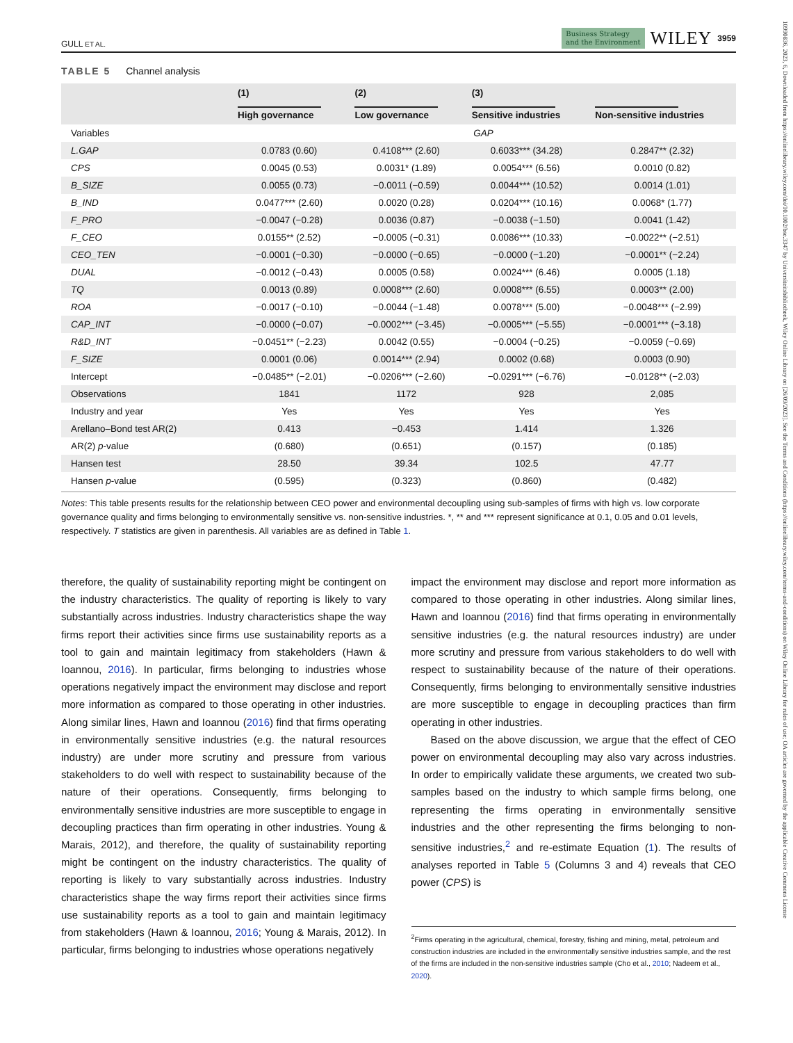10990836, 2023, 6, Downloaded from https://onlinelibrary.wiley.com/doi/10.1002/bse.3347 by Universiteitsbibliotheek, Wiley Online Library on [26/09/2023]. See the Terms and Conditions (https://onlinelibrary.wiley.com/terms-and-conditions) on Wiley Online Library for rules of use; OA articles are governed by the applicable Creative Commons License
GULL ET AL. Business Strategy
and the Environment WILEY 3959
TABLE 5 Channel analysis
| | (1) High governance | (2) Low governance | (3) Sensitive industries | Non-sensitive industries |
| --- | --- | --- | --- | --- |
| Variables | GAP | | | |
| L.GAP | 0.0783 (0.60) | 0.4108*** (2.60) | 0.6033*** (34.28) | 0.2847** (2.32) |
| CPS | 0.0045 (0.53) | 0.0031* (1.89) | 0.0054*** (6.56) | 0.0010 (0.82) |
| B_SIZE | 0.0055 (0.73) | −0.0011 (−0.59) | 0.0044*** (10.52) | 0.0014 (1.01) |
| B_IND | 0.0477*** (2.60) | 0.0020 (0.28) | 0.0204*** (10.16) | 0.0068* (1.77) |
| F_PRO | −0.0047 (−0.28) | 0.0036 (0.87) | −0.0038 (−1.50) | 0.0041 (1.42) |
| F_CEO | 0.0155** (2.52) | −0.0005 (−0.31) | 0.0086*** (10.33) | −0.0022** (−2.51) |
| CEO_TEN | −0.0001 (−0.30) | −0.0000 (−0.65) | −0.0000 (−1.20) | −0.0001** (−2.24) |
| DUAL | −0.0012 (−0.43) | 0.0005 (0.58) | 0.0024*** (6.46) | 0.0005 (1.18) |
| TQ | 0.0013 (0.89) | 0.0008*** (2.60) | 0.0008*** (6.55) | 0.0003** (2.00) |
| ROA | −0.0017 (−0.10) | −0.0044 (−1.48) | 0.0078*** (5.00) | −0.0048*** (−2.99) |
| CAP_INT | −0.0000 (−0.07) | −0.0002*** (−3.45) | −0.0005*** (−5.55) | −0.0001*** (−3.18) |
| R&D_INT | −0.0451** (−2.23) | 0.0042 (0.55) | −0.0004 (−0.25) | −0.0059 (−0.69) |
| F_SIZE | 0.0001 (0.06) | 0.0014*** (2.94) | 0.0002 (0.68) | 0.0003 (0.90) |
| Intercept | −0.0485** (−2.01) | −0.0206*** (−2.60) | −0.0291*** (−6.76) | −0.0128** (−2.03) |
| Observations | 1841 | 1172 | 928 | 2,085 |
| Industry and year | Yes | Yes | Yes | Yes |
| Arellano–Bond test AR(2) | 0.413 | −0.453 | 1.414 | 1.326 |
| AR(2) p -value | (0.680) | (0.651) | (0.157) | (0.185) |
| Hansen test | 28.50 | 39.34 | 102.5 | 47.77 |
| Hansen p -value | (0.595) | (0.323) | (0.860) | (0.482) |
Notes: This table presents results for the relationship between CEO power and environmental decoupling using sub-samples of firms with high vs. low corporate governance quality and firms belonging to environmentally sensitive vs. non-sensitive industries. *, ** and *** represent significance at 0.1, 0.05 and 0.01 levels, respectively. T statistics are given in parenthesis. All variables are as defined in Table 1.
therefore, the quality of sustainability reporting might be contingent on the industry characteristics. The quality of reporting is likely to vary substantially across industries. Industry characteristics shape the way firms report their activities since firms use sustainability reports as a tool to gain and maintain legitimacy from stakeholders (Hawn & Ioannou, 2016). In particular, firms belonging to industries whose operations negatively impact the environment may disclose and report more information as compared to those operating in other industries. Along similar lines, Hawn and Ioannou (2016) find that firms operating in environmentally sensitive industries (e.g. the natural resources industry) are under more scrutiny and pressure from various stakeholders to do well with respect to sustainability because of the nature of their operations. Consequently, firms belonging to environmentally sensitive industries are more susceptible to engage in decoupling practices than firm operating in other industries. Young & Marais, 2012), and therefore, the quality of sustainability reporting might be contingent on the industry characteristics. The quality of reporting is likely to vary substantially across industries. Industry characteristics shape the way firms report their activities since firms use sustainability reports as a tool to gain and maintain legitimacy from stakeholders (Hawn & Ioannou, 2016; Young & Marais, 2012). In particular, firms belonging to industries whose operations negatively
impact the environment may disclose and report more information as compared to those operating in other industries. Along similar lines, Hawn and Ioannou (2016) find that firms operating in environmentally sensitive industries (e.g. the natural resources industry) are under more scrutiny and pressure from various stakeholders to do well with respect to sustainability because of the nature of their operations. Consequently, firms belonging to environmentally sensitive industries are more susceptible to engage in decoupling practices than firm operating in other industries.
Based on the above discussion, we argue that the effect of CEO power on environmental decoupling may also vary across industries. In order to empirically validate these arguments, we created two sub-samples based on the industry to which sample firms belong, one representing the firms operating in environmentally sensitive industries and the other representing the firms belonging to non-sensitive industries,<sup>2</sup> and re-estimate Equation (1). The results of analyses reported in Table 5 (Columns 3 and 4) reveals that CEO power (CPS) is
<sup>2</sup> Firms operating in the agricultural, chemical, forestry, fishing and mining, metal, petroleum and construction industries are included in the environmentally sensitive industries sample, and the rest of the firms are included in the non-sensitive industries sample (Cho et al., 2010; Nadeem et al., 2020).